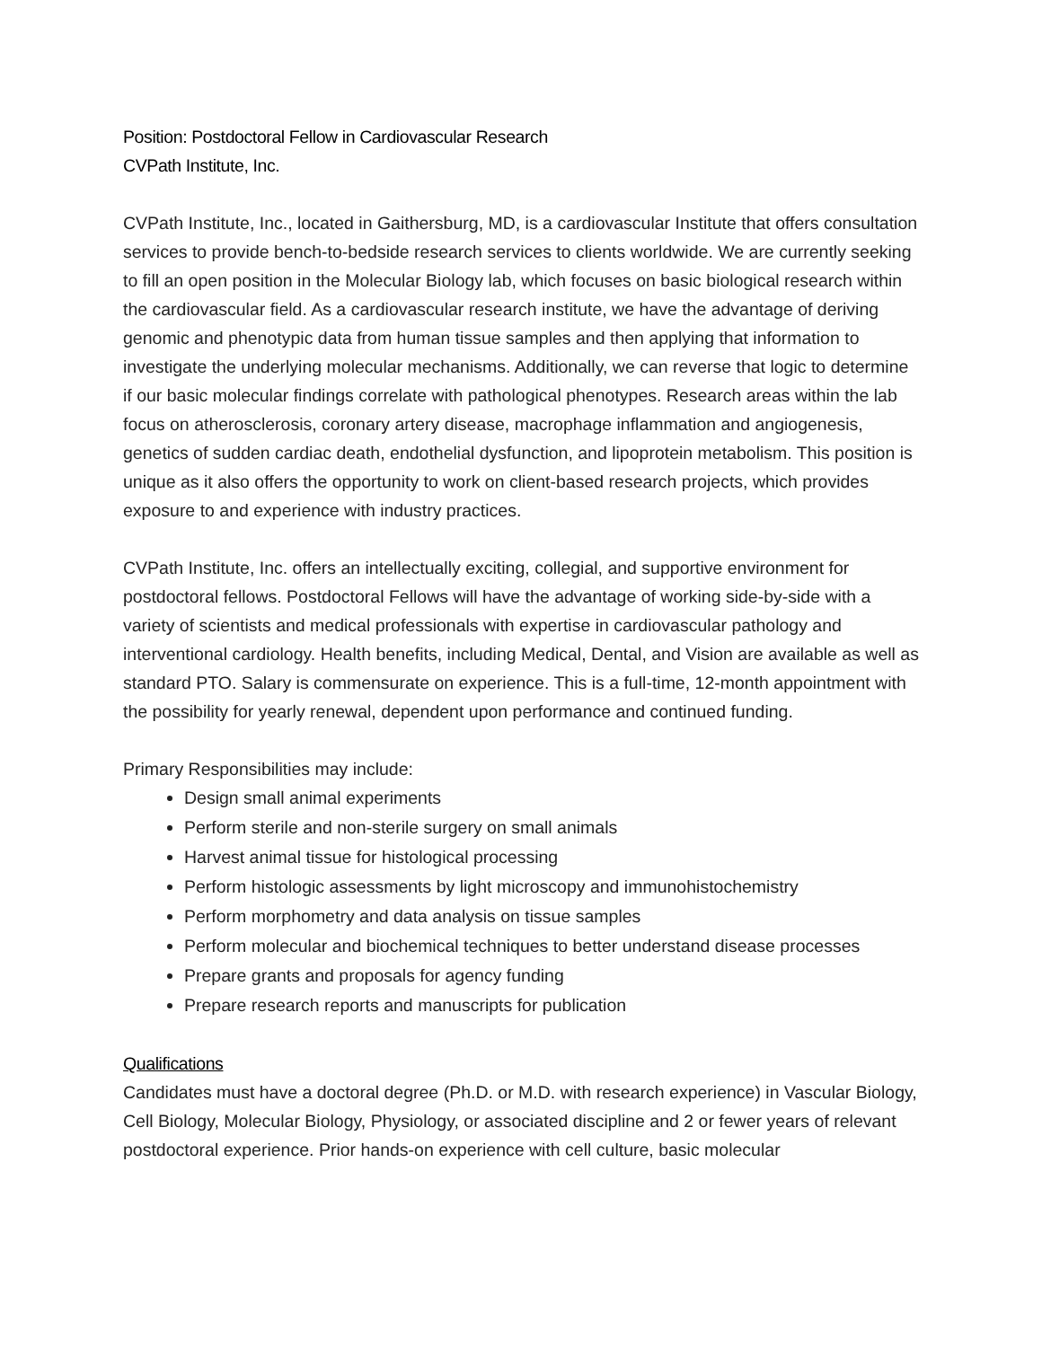Position: Postdoctoral Fellow in Cardiovascular Research
CVPath Institute, Inc.
CVPath Institute, Inc., located in Gaithersburg, MD, is a cardiovascular Institute that offers consultation services to provide bench-to-bedside research services to clients worldwide. We are currently seeking to fill an open position in the Molecular Biology lab, which focuses on basic biological research within the cardiovascular field. As a cardiovascular research institute, we have the advantage of deriving genomic and phenotypic data from human tissue samples and then applying that information to investigate the underlying molecular mechanisms. Additionally, we can reverse that logic to determine if our basic molecular findings correlate with pathological phenotypes. Research areas within the lab focus on atherosclerosis, coronary artery disease, macrophage inflammation and angiogenesis, genetics of sudden cardiac death, endothelial dysfunction, and lipoprotein metabolism. This position is unique as it also offers the opportunity to work on client-based research projects, which provides exposure to and experience with industry practices.
CVPath Institute, Inc. offers an intellectually exciting, collegial, and supportive environment for postdoctoral fellows. Postdoctoral Fellows will have the advantage of working side-by-side with a variety of scientists and medical professionals with expertise in cardiovascular pathology and interventional cardiology. Health benefits, including Medical, Dental, and Vision are available as well as standard PTO. Salary is commensurate on experience. This is a full-time, 12-month appointment with the possibility for yearly renewal, dependent upon performance and continued funding.
Primary Responsibilities may include:
Design small animal experiments
Perform sterile and non-sterile surgery on small animals
Harvest animal tissue for histological processing
Perform histologic assessments by light microscopy and immunohistochemistry
Perform morphometry and data analysis on tissue samples
Perform molecular and biochemical techniques to better understand disease processes
Prepare grants and proposals for agency funding
Prepare research reports and manuscripts for publication
Qualifications
Candidates must have a doctoral degree (Ph.D. or M.D. with research experience) in Vascular Biology, Cell Biology, Molecular Biology, Physiology, or associated discipline and 2 or fewer years of relevant postdoctoral experience. Prior hands-on experience with cell culture, basic molecular